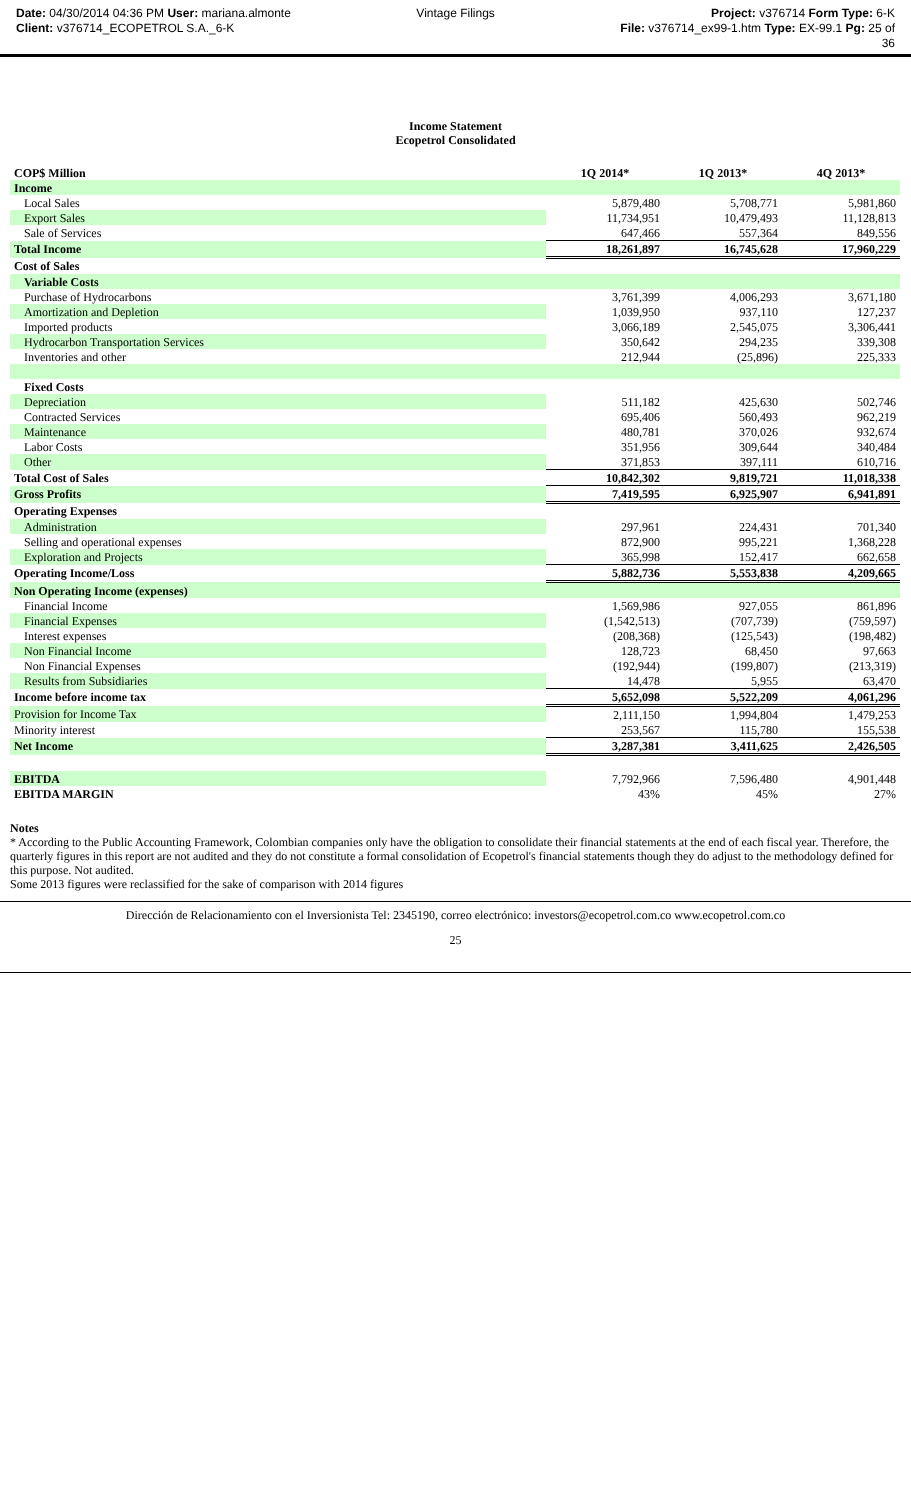Date: 04/30/2014 04:36 PM User: mariana.almonte
Client: v376714_ECOPETROL S.A._6-K
Vintage Filings Project: v376714 Form Type: 6-K
File: v376714_ex99-1.htm Type: EX-99.1 Pg: 25 of
36
Income Statement
Ecopetrol Consolidated
| COP$ Million | 1Q 2014* | 1Q 2013* | 4Q 2013* |
| --- | --- | --- | --- |
| Income | | | |
| Local Sales | 5,879,480 | 5,708,771 | 5,981,860 |
| Export Sales | 11,734,951 | 10,479,493 | 11,128,813 |
| Sale of Services | 647,466 | 557,364 | 849,556 |
| Total Income | 18,261,897 | 16,745,628 | 17,960,229 |
| Cost of Sales | | | |
| Variable Costs | | | |
| Purchase of Hydrocarbons | 3,761,399 | 4,006,293 | 3,671,180 |
| Amortization and Depletion | 1,039,950 | 937,110 | 127,237 |
| Imported products | 3,066,189 | 2,545,075 | 3,306,441 |
| Hydrocarbon Transportation Services | 350,642 | 294,235 | 339,308 |
| Inventories and other | 212,944 | (25,896) | 225,333 |
| Fixed Costs | | | |
| Depreciation | 511,182 | 425,630 | 502,746 |
| Contracted Services | 695,406 | 560,493 | 962,219 |
| Maintenance | 480,781 | 370,026 | 932,674 |
| Labor Costs | 351,956 | 309,644 | 340,484 |
| Other | 371,853 | 397,111 | 610,716 |
| Total Cost of Sales | 10,842,302 | 9,819,721 | 11,018,338 |
| Gross Profits | 7,419,595 | 6,925,907 | 6,941,891 |
| Operating Expenses | | | |
| Administration | 297,961 | 224,431 | 701,340 |
| Selling and operational expenses | 872,900 | 995,221 | 1,368,228 |
| Exploration and Projects | 365,998 | 152,417 | 662,658 |
| Operating Income/Loss | 5,882,736 | 5,553,838 | 4,209,665 |
| Non Operating Income (expenses) | | | |
| Financial Income | 1,569,986 | 927,055 | 861,896 |
| Financial Expenses | (1,542,513) | (707,739) | (759,597) |
| Interest expenses | (208,368) | (125,543) | (198,482) |
| Non Financial Income | 128,723 | 68,450 | 97,663 |
| Non Financial Expenses | (192,944) | (199,807) | (213,319) |
| Results from Subsidiaries | 14,478 | 5,955 | 63,470 |
| Income before income tax | 5,652,098 | 5,522,209 | 4,061,296 |
| Provision for Income Tax | 2,111,150 | 1,994,804 | 1,479,253 |
| Minority interest | 253,567 | 115,780 | 155,538 |
| Net Income | 3,287,381 | 3,411,625 | 2,426,505 |
| EBITDA | 7,792,966 | 7,596,480 | 4,901,448 |
| EBITDA MARGIN | 43% | 45% | 27% |
Notes
* According to the Public Accounting Framework, Colombian companies only have the obligation to consolidate their financial statements at the end of each fiscal year. Therefore, the quarterly figures in this report are not audited and they do not constitute a formal consolidation of Ecopetrol's financial statements though they do adjust to the methodology defined for this purpose. Not audited.
Some 2013 figures were reclassified for the sake of comparison with 2014 figures
Dirección de Relacionamiento con el Inversionista Tel: 2345190, correo electrónico: investors@ecopetrol.com.co www.ecopetrol.com.co
25